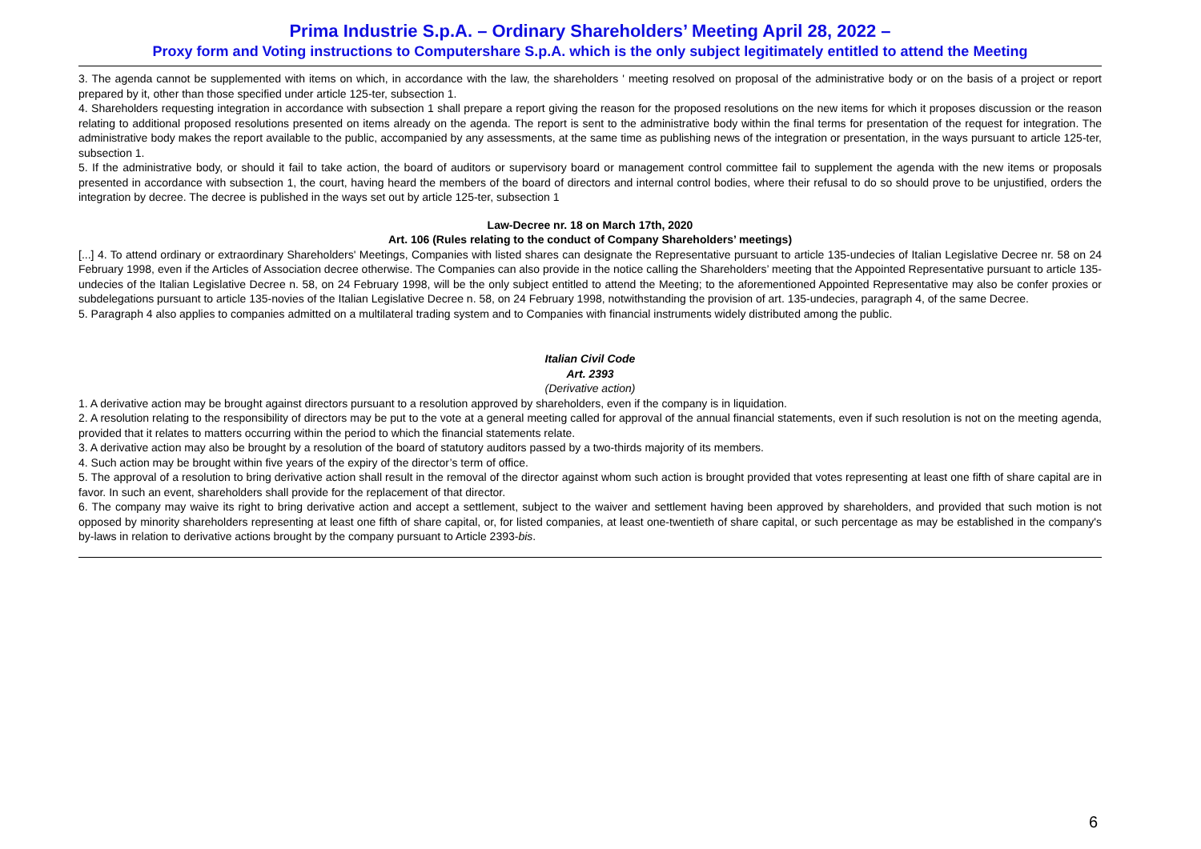Prima Industrie S.p.A. – Ordinary Shareholders’ Meeting April 28, 2022 –
Proxy form and Voting instructions to Computershare S.p.A. which is the only subject legitimately entitled to attend the Meeting
3. The agenda cannot be supplemented with items on which, in accordance with the law, the shareholders ' meeting resolved on proposal of the administrative body or on the basis of a project or report prepared by it, other than those specified under article 125-ter, subsection 1.
4. Shareholders requesting integration in accordance with subsection 1 shall prepare a report giving the reason for the proposed resolutions on the new items for which it proposes discussion or the reason relating to additional proposed resolutions presented on items already on the agenda. The report is sent to the administrative body within the final terms for presentation of the request for integration. The administrative body makes the report available to the public, accompanied by any assessments, at the same time as publishing news of the integration or presentation, in the ways pursuant to article 125-ter, subsection 1.
5. If the administrative body, or should it fail to take action, the board of auditors or supervisory board or management control committee fail to supplement the agenda with the new items or proposals presented in accordance with subsection 1, the court, having heard the members of the board of directors and internal control bodies, where their refusal to do so should prove to be unjustified, orders the integration by decree. The decree is published in the ways set out by article 125-ter, subsection 1
Law-Decree nr. 18 on March 17th, 2020
Art. 106 (Rules relating to the conduct of Company Shareholders’ meetings)
[...] 4. To attend ordinary or extraordinary Shareholders' Meetings, Companies with listed shares can designate the Representative pursuant to article 135-undecies of Italian Legislative Decree nr. 58 on 24 February 1998, even if the Articles of Association decree otherwise. The Companies can also provide in the notice calling the Shareholders’ meeting that the Appointed Representative pursuant to article 135-undecies of the Italian Legislative Decree n. 58, on 24 February 1998, will be the only subject entitled to attend the Meeting; to the aforementioned Appointed Representative may also be confer proxies or subdelegations pursuant to article 135-novies of the Italian Legislative Decree n. 58, on 24 February 1998, notwithstanding the provision of art. 135-undecies, paragraph 4, of the same Decree.
5. Paragraph 4 also applies to companies admitted on a multilateral trading system and to Companies with financial instruments widely distributed among the public.
Italian Civil Code
Art. 2393
(Derivative action)
1. A derivative action may be brought against directors pursuant to a resolution approved by shareholders, even if the company is in liquidation.
2. A resolution relating to the responsibility of directors may be put to the vote at a general meeting called for approval of the annual financial statements, even if such resolution is not on the meeting agenda, provided that it relates to matters occurring within the period to which the financial statements relate.
3. A derivative action may also be brought by a resolution of the board of statutory auditors passed by a two-thirds majority of its members.
4. Such action may be brought within five years of the expiry of the director’s term of office.
5. The approval of a resolution to bring derivative action shall result in the removal of the director against whom such action is brought provided that votes representing at least one fifth of share capital are in favor. In such an event, shareholders shall provide for the replacement of that director.
6. The company may waive its right to bring derivative action and accept a settlement, subject to the waiver and settlement having been approved by shareholders, and provided that such motion is not opposed by minority shareholders representing at least one fifth of share capital, or, for listed companies, at least one-twentieth of share capital, or such percentage as may be established in the company's by-laws in relation to derivative actions brought by the company pursuant to Article 2393-bis.
6